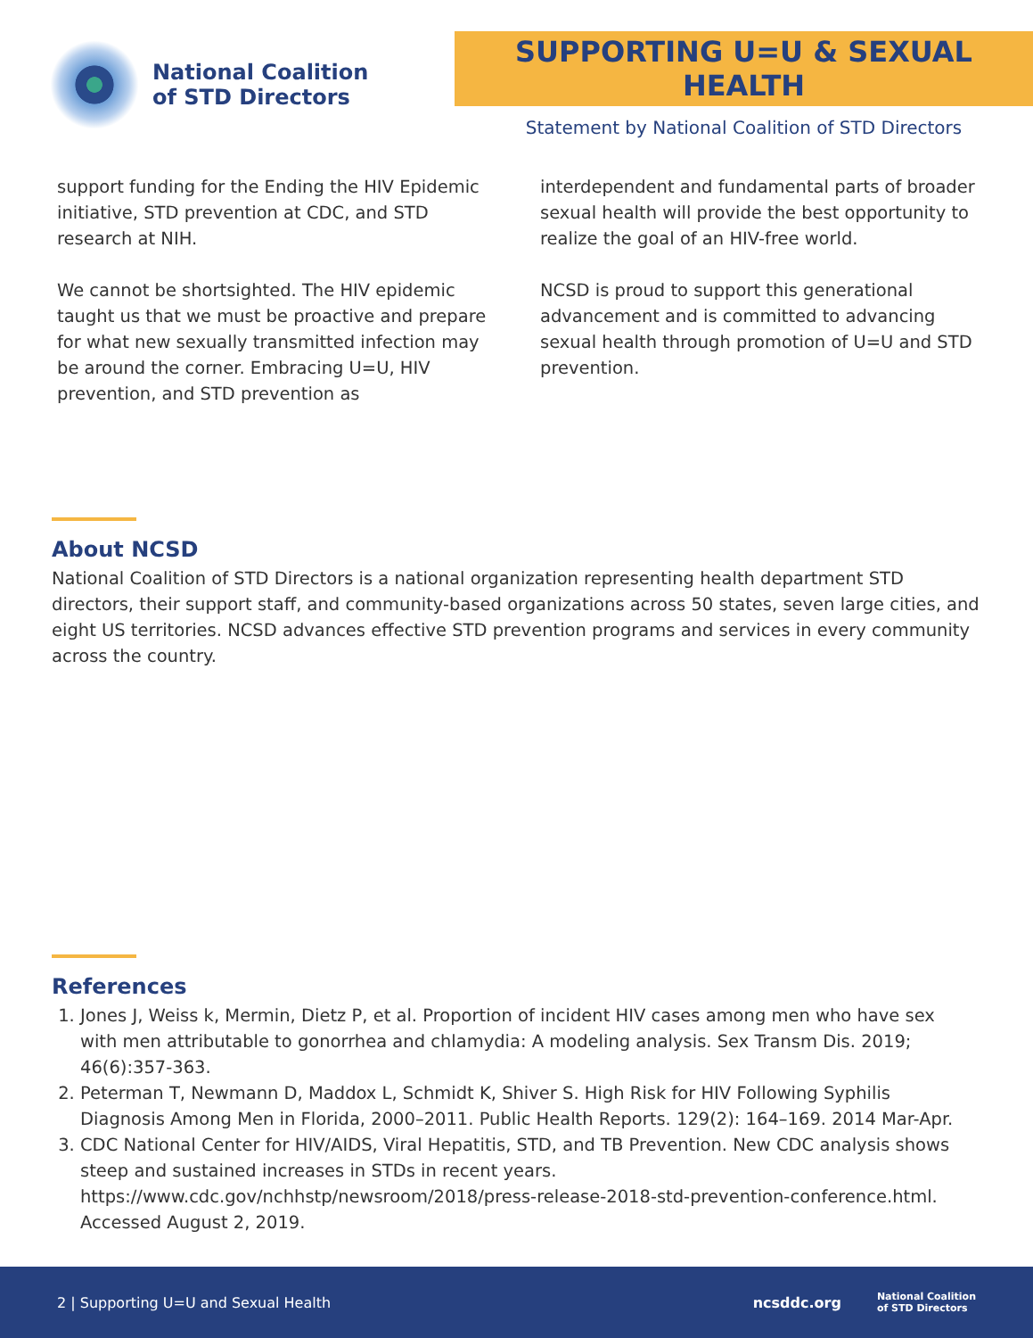National Coalition
of STD Directors
SUPPORTING U=U & SEXUAL HEALTH
Statement by National Coalition of STD Directors
support funding for the Ending the HIV Epidemic initiative, STD prevention at CDC, and STD research at NIH.
We cannot be shortsighted. The HIV epidemic taught us that we must be proactive and prepare for what new sexually transmitted infection may be around the corner. Embracing U=U, HIV prevention, and STD prevention as
interdependent and fundamental parts of broader sexual health will provide the best opportunity to realize the goal of an HIV-free world.
NCSD is proud to support this generational advancement and is committed to advancing sexual health through promotion of U=U and STD prevention.
About NCSD
National Coalition of STD Directors is a national organization representing health department STD directors, their support staff, and community-based organizations across 50 states, seven large cities, and eight US territories. NCSD advances effective STD prevention programs and services in every community across the country.
References
1. Jones J, Weiss k, Mermin, Dietz P, et al. Proportion of incident HIV cases among men who have sex with men attributable to gonorrhea and chlamydia: A modeling analysis. Sex Transm Dis. 2019; 46(6):357-363.
2. Peterman T, Newmann D, Maddox L, Schmidt K, Shiver S. High Risk for HIV Following Syphilis Diagnosis Among Men in Florida, 2000–2011. Public Health Reports. 129(2): 164–169. 2014 Mar-Apr.
3. CDC National Center for HIV/AIDS, Viral Hepatitis, STD, and TB Prevention. New CDC analysis shows steep and sustained increases in STDs in recent years. https://www.cdc.gov/nchhstp/newsroom/2018/press-release-2018-std-prevention-conference.html. Accessed August 2, 2019.
2 | Supporting U=U and Sexual Health ncsddc.org National Coalition
of STD Directors